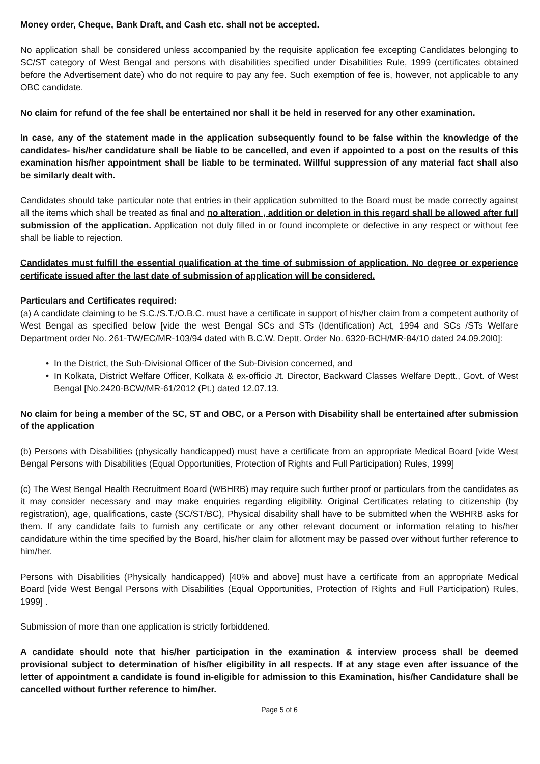Money order, Cheque, Bank Draft, and Cash etc. shall not be accepted.
No application shall be considered unless accompanied by the requisite application fee excepting Candidates belonging to SC/ST category of West Bengal and persons with disabilities specified under Disabilities Rule, 1999 (certificates obtained before the Advertisement date) who do not require to pay any fee. Such exemption of fee is, however, not applicable to any OBC candidate.
No claim for refund of the fee shall be entertained nor shall it be held in reserved for any other examination.
In case, any of the statement made in the application subsequently found to be false within the knowledge of the candidates- his/her candidature shall be liable to be cancelled, and even if appointed to a post on the results of this examination his/her appointment shall be liable to be terminated. Willful suppression of any material fact shall also be similarly dealt with.
Candidates should take particular note that entries in their application submitted to the Board must be made correctly against all the items which shall be treated as final and no alteration , addition or deletion in this regard shall be allowed after full submission of the application. Application not duly filled in or found incomplete or defective in any respect or without fee shall be liable to rejection.
Candidates must fulfill the essential qualification at the time of submission of application. No degree or experience certificate issued after the last date of submission of application will be considered.
Particulars and Certificates required:
(a) A candidate claiming to be S.C./S.T./O.B.C. must have a certificate in support of his/her claim from a competent authority of West Bengal as specified below [vide the west Bengal SCs and STs (Identification) Act, 1994 and SCs /STs Welfare Department order No. 261-TW/EC/MR-103/94 dated with B.C.W. Deptt. Order No. 6320-BCH/MR-84/10 dated 24.09.20l0]:
• In the District, the Sub-Divisional Officer of the Sub-Division concerned, and
• In Kolkata, District Welfare Officer, Kolkata & ex-officio Jt. Director, Backward Classes Welfare Deptt., Govt. of West Bengal [No.2420-BCW/MR-61/2012 (Pt.) dated 12.07.13.
No claim for being a member of the SC, ST and OBC, or a Person with Disability shall be entertained after submission of the application
(b) Persons with Disabilities (physically handicapped) must have a certificate from an appropriate Medical Board [vide West Bengal Persons with Disabilities (Equal Opportunities, Protection of Rights and Full Participation) Rules, 1999]
(c) The West Bengal Health Recruitment Board (WBHRB) may require such further proof or particulars from the candidates as it may consider necessary and may make enquiries regarding eligibility. Original Certificates relating to citizenship (by registration), age, qualifications, caste (SC/ST/BC), Physical disability shall have to be submitted when the WBHRB asks for them. If any candidate fails to furnish any certificate or any other relevant document or information relating to his/her candidature within the time specified by the Board, his/her claim for allotment may be passed over without further reference to him/her.
Persons with Disabilities (Physically handicapped) [40% and above] must have a certificate from an appropriate Medical Board [vide West Bengal Persons with Disabilities (Equal Opportunities, Protection of Rights and Full Participation) Rules, 1999] .
Submission of more than one application is strictly forbiddened.
A candidate should note that his/her participation in the examination & interview process shall be deemed provisional subject to determination of his/her eligibility in all respects. If at any stage even after issuance of the letter of appointment a candidate is found in-eligible for admission to this Examination, his/her Candidature shall be cancelled without further reference to him/her.
Page 5 of 6